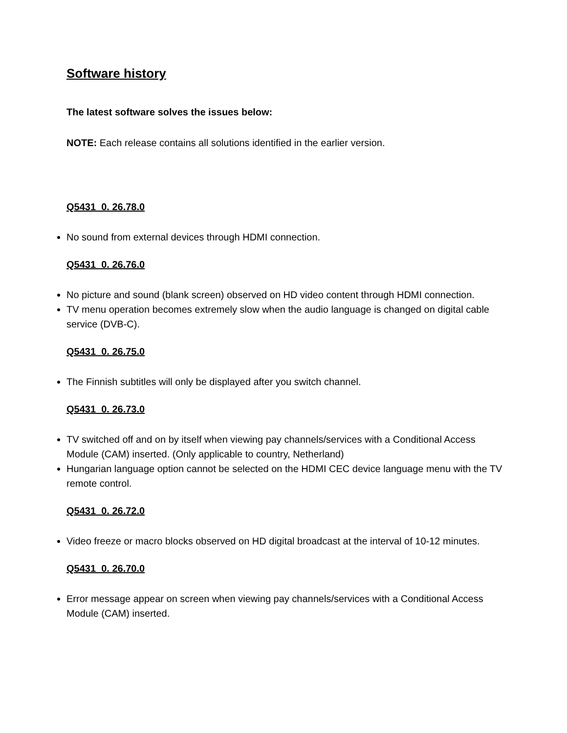Software history
The latest software solves the issues below:
NOTE: Each release contains all solutions identified in the earlier version.
Q5431_0. 26.78.0
No sound from external devices through HDMI connection.
Q5431_0. 26.76.0
No picture and sound (blank screen) observed on HD video content through HDMI connection.
TV menu operation becomes extremely slow when the audio language is changed on digital cable service (DVB-C).
Q5431_0. 26.75.0
The Finnish subtitles will only be displayed after you switch channel.
Q5431_0. 26.73.0
TV switched off and on by itself when viewing pay channels/services with a Conditional Access Module (CAM) inserted. (Only applicable to country, Netherland)
Hungarian language option cannot be selected on the HDMI CEC device language menu with the TV remote control.
Q5431_0. 26.72.0
Video freeze or macro blocks observed on HD digital broadcast at the interval of 10-12 minutes.
Q5431_0. 26.70.0
Error message appear on screen when viewing pay channels/services with a Conditional Access Module (CAM) inserted.